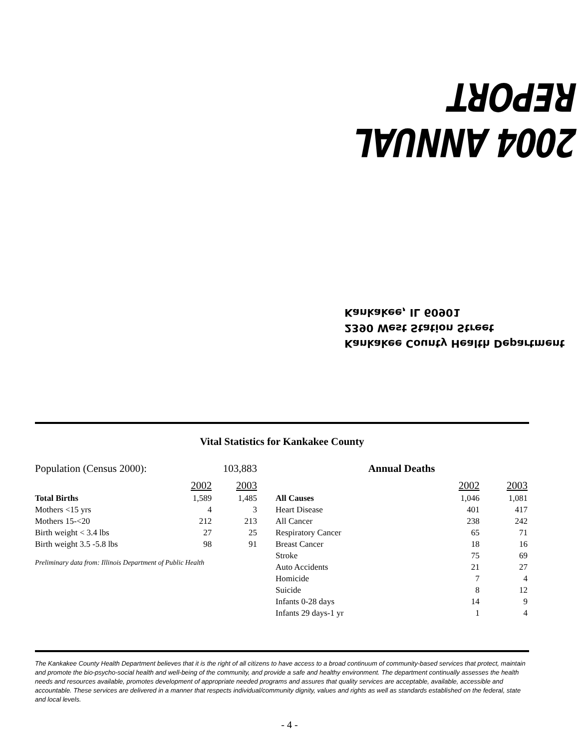2004 ANNUAL REPORT
Kankakee County Health Department
2390 West Station Street
Kankakee, IL 60901
Vital Statistics for Kankakee County
| Population (Census 2000): | | 103,883 |
| | 2002 | 2003 |
| Total Births | 1,589 | 1,485 |
| Mothers <15 yrs | 4 | 3 |
| Mothers 15-<20 | 212 | 213 |
| Birth weight < 3.4 lbs | 27 | 25 |
| Birth weight 3.5 -5.8 lbs | 98 | 91 |
Preliminary data from: Illinois Department of Public Health
| Annual Deaths | | |
| --- | --- | --- |
| | 2002 | 2003 |
| All Causes | 1,046 | 1,081 |
| Heart Disease | 401 | 417 |
| All Cancer | 238 | 242 |
| Respiratory Cancer | 65 | 71 |
| Breast Cancer | 18 | 16 |
| Stroke | 75 | 69 |
| Auto Accidents | 21 | 27 |
| Homicide | 7 | 4 |
| Suicide | 8 | 12 |
| Infants 0-28 days | 14 | 9 |
| Infants 29 days-1 yr | 1 | 4 |
The Kankakee County Health Department believes that it is the right of all citizens to have access to a broad continuum of community-based services that protect, maintain and promote the bio-psycho-social health and well-being of the community, and provide a safe and healthy environment. The department continually assesses the health needs and resources available, promotes development of appropriate needed programs and assures that quality services are acceptable, available, accessible and accountable. These services are delivered in a manner that respects individual/community dignity, values and rights as well as standards established on the federal, state and local levels.
- 4 -